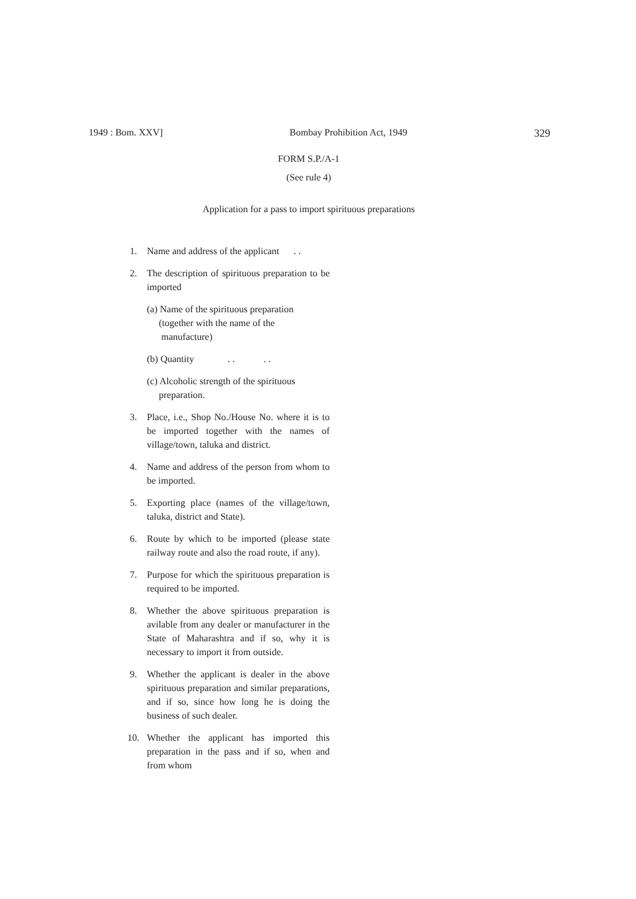1949 : Bom. XXV] Bombay Prohibition Act, 1949 329
FORM S.P./A-1
(See rule 4)
Application for a pass to import spirituous preparations
1. Name and address of the applicant . .
2. The description of spirituous preparation to be imported
(a) Name of the spirituous preparation
(together with the name of the
manufacture)
(b) Quantity . . . .
(c) Alcoholic strength of the spirituous
preparation.
3. Place, i.e., Shop No./House No. where it is to be imported together with the names of village/town, taluka and district.
4. Name and address of the person from whom to be imported.
5. Exporting place (names of the village/town, taluka, district and State).
6. Route by which to be imported (please state railway route and also the road route, if any).
7. Purpose for which the spirituous preparation is required to be imported.
8. Whether the above spirituous preparation is avilable from any dealer or manufacturer in the State of Maharashtra and if so, why it is necessary to import it from outside.
9. Whether the applicant is dealer in the above spirituous preparation and similar preparations, and if so, since how long he is doing the business of such dealer.
10. Whether the applicant has imported this preparation in the pass and if so, when and from whom